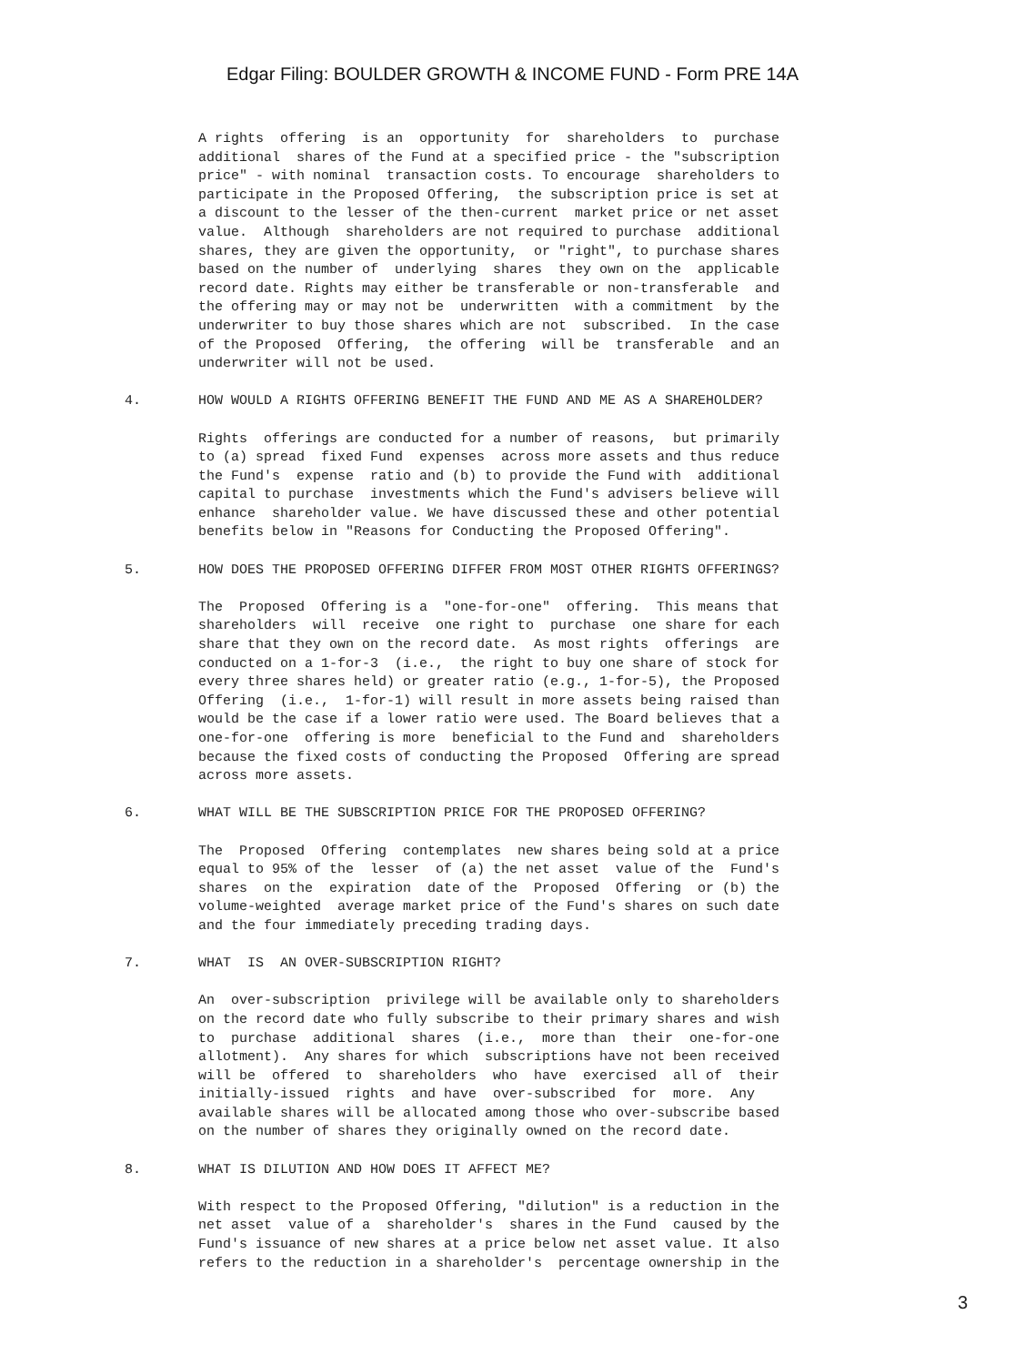Edgar Filing: BOULDER GROWTH & INCOME FUND - Form PRE 14A
         A rights  offering  is an  opportunity  for  shareholders  to  purchase
         additional  shares of the Fund at a specified price - the "subscription
         price" - with nominal  transaction costs. To encourage  shareholders to
         participate in the Proposed Offering,  the subscription price is set at
         a discount to the lesser of the then-current  market price or net asset
         value.  Although  shareholders are not required to purchase  additional
         shares, they are given the opportunity,  or "right", to purchase shares
         based on the number of  underlying  shares  they own on the  applicable
         record date. Rights may either be transferable or non-transferable  and
         the offering may or may not be  underwritten  with a commitment  by the
         underwriter to buy those shares which are not  subscribed.  In the case
         of the Proposed  Offering,  the offering  will be  transferable  and an
         underwriter will not be used.
4.       HOW WOULD A RIGHTS OFFERING BENEFIT THE FUND AND ME AS A SHAREHOLDER?
         Rights  offerings are conducted for a number of reasons,  but primarily
         to (a) spread  fixed Fund  expenses  across more assets and thus reduce
         the Fund's  expense  ratio and (b) to provide the Fund with  additional
         capital to purchase  investments which the Fund's advisers believe will
         enhance  shareholder value. We have discussed these and other potential
         benefits below in "Reasons for Conducting the Proposed Offering".
5.       HOW DOES THE PROPOSED OFFERING DIFFER FROM MOST OTHER RIGHTS OFFERINGS?
         The  Proposed  Offering is a  "one-for-one"  offering.  This means that
         shareholders  will  receive  one right to  purchase  one share for each
         share that they own on the record date.  As most rights  offerings  are
         conducted on a 1-for-3  (i.e.,  the right to buy one share of stock for
         every three shares held) or greater ratio (e.g., 1-for-5), the Proposed
         Offering  (i.e.,  1-for-1) will result in more assets being raised than
         would be the case if a lower ratio were used. The Board believes that a
         one-for-one  offering is more  beneficial to the Fund and  shareholders
         because the fixed costs of conducting the Proposed  Offering are spread
         across more assets.
6.       WHAT WILL BE THE SUBSCRIPTION PRICE FOR THE PROPOSED OFFERING?
         The  Proposed  Offering  contemplates  new shares being sold at a price
         equal to 95% of the  lesser  of (a) the net asset  value of the  Fund's
         shares  on the  expiration  date of the  Proposed  Offering  or (b) the
         volume-weighted  average market price of the Fund's shares on such date
         and the four immediately preceding trading days.
7.       WHAT  IS  AN OVER-SUBSCRIPTION RIGHT?
         An  over-subscription  privilege will be available only to shareholders
         on the record date who fully subscribe to their primary shares and wish
         to  purchase  additional  shares  (i.e.,  more than  their  one-for-one
         allotment).  Any shares for which  subscriptions have not been received
         will be  offered  to  shareholders  who  have  exercised  all of  their
         initially-issued  rights  and have  over-subscribed  for  more.  Any
         available shares will be allocated among those who over-subscribe based
         on the number of shares they originally owned on the record date.
8.       WHAT IS DILUTION AND HOW DOES IT AFFECT ME?
         With respect to the Proposed Offering, "dilution" is a reduction in the
         net asset  value of a  shareholder's  shares in the Fund  caused by the
         Fund's issuance of new shares at a price below net asset value. It also
         refers to the reduction in a shareholder's  percentage ownership in the
3